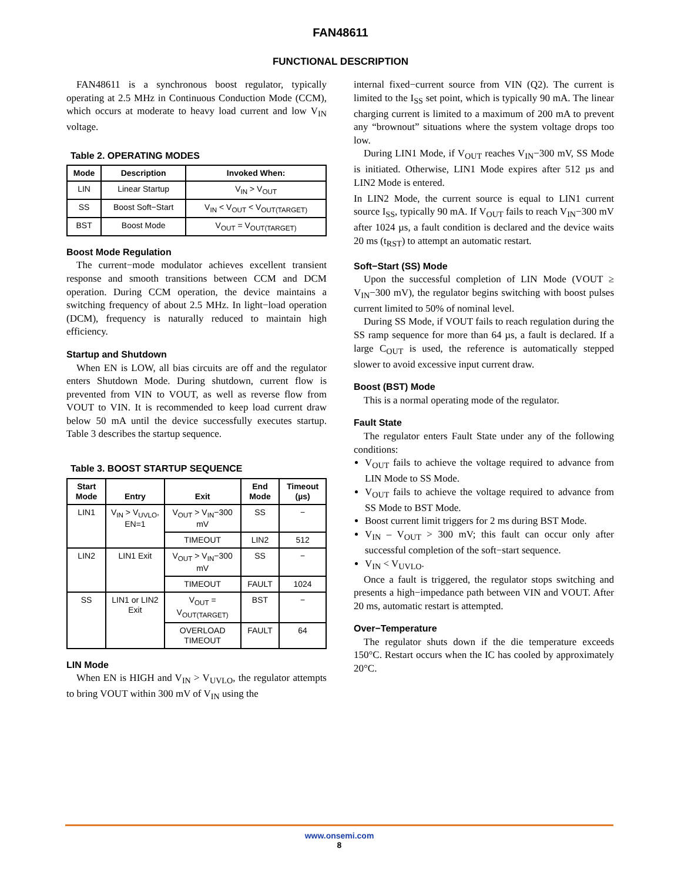FAN48611
FUNCTIONAL DESCRIPTION
FAN48611 is a synchronous boost regulator, typically operating at 2.5 MHz in Continuous Conduction Mode (CCM), which occurs at moderate to heavy load current and low V<sub>IN</sub> voltage.
Table 2. OPERATING MODES
| Mode | Description | Invoked When: |
| --- | --- | --- |
| LIN | Linear Startup | V<sub>IN</sub> > V<sub>OUT</sub> |
| SS | Boost Soft−Start | V<sub>IN</sub> < V<sub>OUT</sub> < V<sub>OUT(TARGET)</sub> |
| BST | Boost Mode | V<sub>OUT</sub> = V<sub>OUT(TARGET)</sub> |
Boost Mode Regulation
The current−mode modulator achieves excellent transient response and smooth transitions between CCM and DCM operation. During CCM operation, the device maintains a switching frequency of about 2.5 MHz. In light−load operation (DCM), frequency is naturally reduced to maintain high efficiency.
Startup and Shutdown
When EN is LOW, all bias circuits are off and the regulator enters Shutdown Mode. During shutdown, current flow is prevented from VIN to VOUT, as well as reverse flow from VOUT to VIN. It is recommended to keep load current draw below 50 mA until the device successfully executes startup. Table 3 describes the startup sequence.
Table 3. BOOST STARTUP SEQUENCE
| Start Mode | Entry | Exit | End Mode | Timeout (µs) |
| --- | --- | --- | --- | --- |
| LIN1 | V<sub>IN</sub> > V<sub>UVLO</sub>, EN=1 | V<sub>OUT</sub> > V<sub>IN</sub>−300 mV | SS | − |
| | | TIMEOUT | LIN2 | 512 |
| LIN2 | LIN1 Exit | V<sub>OUT</sub> > V<sub>IN</sub>−300 mV | SS | − |
| | | TIMEOUT | FAULT | 1024 |
| SS | LIN1 or LIN2 Exit | V<sub>OUT</sub> = V<sub>OUT(TARGET)</sub> | BST | − |
| | | OVERLOAD TIMEOUT | FAULT | 64 |
LIN Mode
When EN is HIGH and V<sub>IN</sub> > V<sub>UVLO</sub>, the regulator attempts to bring VOUT within 300 mV of V<sub>IN</sub> using the
internal fixed−current source from VIN (Q2). The current is limited to the I<sub>SS</sub> set point, which is typically 90 mA. The linear charging current is limited to a maximum of 200 mA to prevent any “brownout” situations where the system voltage drops too low.
During LIN1 Mode, if V<sub>OUT</sub> reaches V<sub>IN</sub>−300 mV, SS Mode is initiated. Otherwise, LIN1 Mode expires after 512 µs and LIN2 Mode is entered.
In LIN2 Mode, the current source is equal to LIN1 current source I<sub>SS</sub>, typically 90 mA. If V<sub>OUT</sub> fails to reach V<sub>IN</sub>−300 mV after 1024 µs, a fault condition is declared and the device waits 20 ms (t<sub>RST</sub>) to attempt an automatic restart.
Soft−Start (SS) Mode
Upon the successful completion of LIN Mode (VOUT ≥ V<sub>IN</sub>−300 mV), the regulator begins switching with boost pulses current limited to 50% of nominal level.
During SS Mode, if VOUT fails to reach regulation during the SS ramp sequence for more than 64 µs, a fault is declared. If a large C<sub>OUT</sub> is used, the reference is automatically stepped slower to avoid excessive input current draw.
Boost (BST) Mode
This is a normal operating mode of the regulator.
Fault State
The regulator enters Fault State under any of the following conditions:
V<sub>OUT</sub> fails to achieve the voltage required to advance from LIN Mode to SS Mode.
V<sub>OUT</sub> fails to achieve the voltage required to advance from SS Mode to BST Mode.
Boost current limit triggers for 2 ms during BST Mode.
V<sub>IN</sub> – V<sub>OUT</sub> > 300 mV; this fault can occur only after successful completion of the soft−start sequence.
V<sub>IN</sub> < V<sub>UVLO</sub>.
Once a fault is triggered, the regulator stops switching and presents a high−impedance path between VIN and VOUT. After 20 ms, automatic restart is attempted.
Over−Temperature
The regulator shuts down if the die temperature exceeds 150°C. Restart occurs when the IC has cooled by approximately 20°C.
www.onsemi.com
8